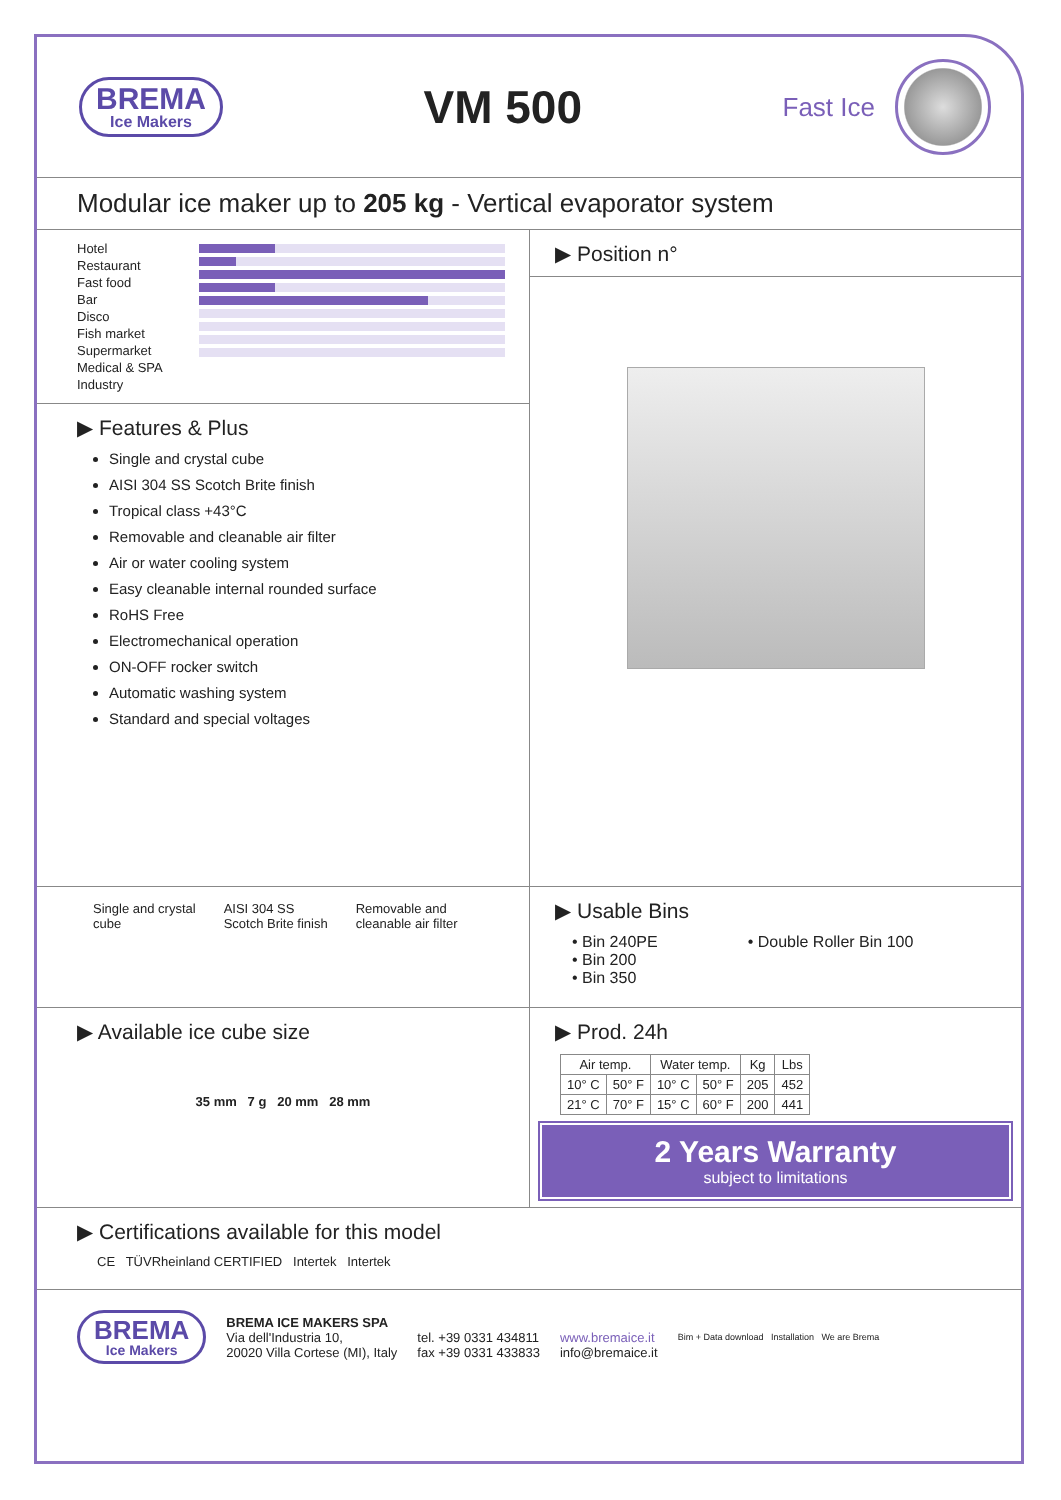BREMA
Ice Makers
VM 500
Fast Ice
Modular ice maker up to 205 kg - Vertical evaporator system
Hotel
Restaurant
Fast food
Bar
Disco
Fish market
Supermarket
Medical & SPA
Industry
▶ Features & Plus
Single and crystal cube
AISI 304 SS Scotch Brite finish
Tropical class +43°C
Removable and cleanable air filter
Air or water cooling system
Easy cleanable internal rounded surface
RoHS Free
Electromechanical operation
ON-OFF rocker switch
Automatic washing system
Standard and special voltages
▶ Position n°
Single and crystal
cube
AISI 304 SS
Scotch Brite finish
Removable and
cleanable air filter
▶ Usable Bins
• Bin 240PE
• Bin 200
• Bin 350
• Double Roller Bin 100
▶ Available ice cube size
35 mm 7 g 20 mm 28 mm
▶ Prod. 24h
| Air temp. | | Water temp. | | Kg | Lbs |
| --- | --- | --- | --- | --- | --- |
| 10° C | 50° F | 10° C | 50° F | 205 | 452 |
| 21° C | 70° F | 15° C | 60° F | 200 | 441 |
2 Years Warranty
subject to limitations
▶ Certifications available for this model
CE TÜVRheinland CERTIFIED Intertek Intertek
BREMA
Ice Makers
BREMA ICE MAKERS SPA
Via dell'Industria 10,
20020 Villa Cortese (MI), Italy
tel. +39 0331 434811
fax +39 0331 433833
www.bremaice.it
info@bremaice.it
Bim + Data download Installation We are Brema